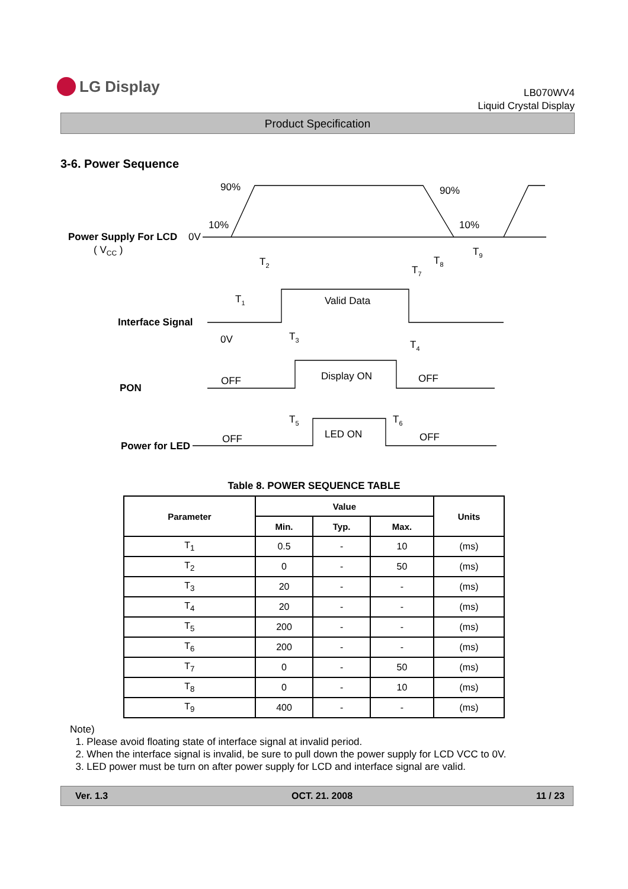LG Display
LB070WV4
Liquid Crystal Display
Product Specification
3-6. Power Sequence
Power Supply For LCD
Interface Signal
PON
Power for LED
0V
( VCC )
90%
90%
10%
10%
Valid Data
0V
OFF
Display ON
OFF
OFF
LED ON
OFF
T1
T2
T3
T4
T5
T6
T7
T8
T9
Table 8. POWER SEQUENCE TABLE
| Parameter | Value | | | Units |
| --- | --- | --- | --- | --- |
| | Min. | Typ. | Max. | |
| T<sub>1</sub> | 0.5 | - | 10 | (ms) |
| T<sub>2</sub> | 0 | - | 50 | (ms) |
| T<sub>3</sub> | 20 | - | - | (ms) |
| T<sub>4</sub> | 20 | - | - | (ms) |
| T<sub>5</sub> | 200 | - | - | (ms) |
| T<sub>6</sub> | 200 | - | - | (ms) |
| T<sub>7</sub> | 0 | - | 50 | (ms) |
| T<sub>8</sub> | 0 | - | 10 | (ms) |
| T<sub>9</sub> | 400 | - | - | (ms) |
Note)
1. Please avoid floating state of interface signal at invalid period.
2. When the interface signal is invalid, be sure to pull down the power supply for LCD VCC to 0V.
3. LED power must be turn on after power supply for LCD and interface signal are valid.
Ver. 1.3 OCT. 21. 2008 11 / 23